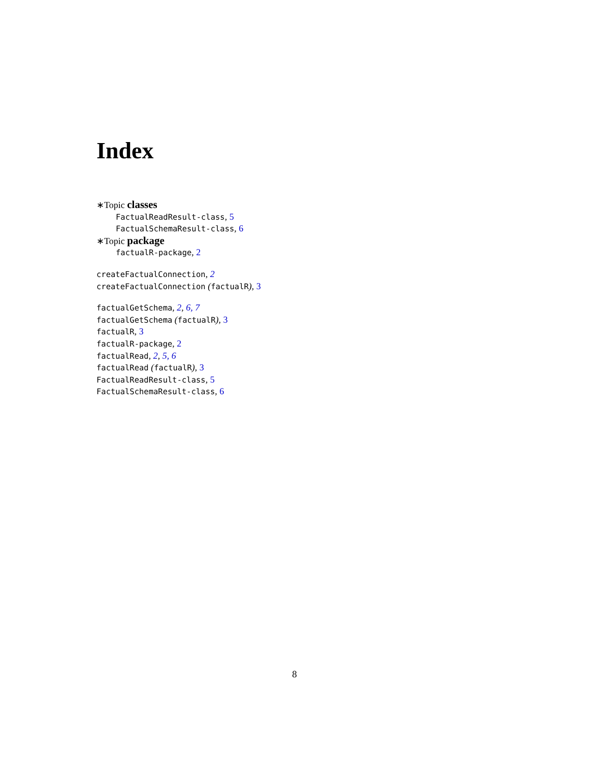Index
∗Topic classes
FactualReadResult-class, 5
FactualSchemaResult-class, 6
∗Topic package
factualR-package, 2
createFactualConnection, 2
createFactualConnection (factualR), 3
factualGetSchema, 2, 6, 7
factualGetSchema (factualR), 3
factualR, 3
factualR-package, 2
factualRead, 2, 5, 6
factualRead (factualR), 3
FactualReadResult-class, 5
FactualSchemaResult-class, 6
8